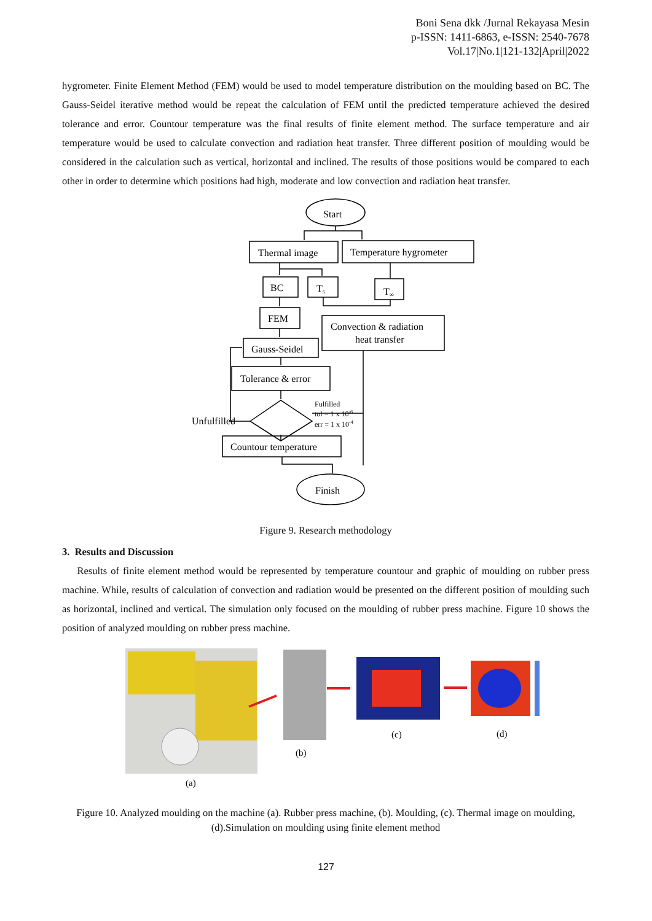Boni Sena dkk /Jurnal Rekayasa Mesin
p-ISSN: 1411-6863, e-ISSN: 2540-7678
Vol.17|No.1|121-132|April|2022
hygrometer. Finite Element Method (FEM) would be used to model temperature distribution on the moulding based on BC. The Gauss-Seidel iterative method would be repeat the calculation of FEM until the predicted temperature achieved the desired tolerance and error. Countour temperature was the final results of finite element method. The surface temperature and air temperature would be used to calculate convection and radiation heat transfer. Three different position of moulding would be considered in the calculation such as vertical, horizontal and inclined. The results of those positions would be compared to each other in order to determine which positions had high, moderate and low convection and radiation heat transfer.
Start
Thermal image
Temperature hygrometer
BC
Ts
T∞
FEM
Convection & radiation
heat transfer
Gauss-Seidel
Tolerance & error
Unfulfilled
Fulfilled
tol = 1 x 10-6
err = 1 x 10-4
Countour temperature
Finish
Figure 9. Research methodology
3. Results and Discussion
Results of finite element method would be represented by temperature countour and graphic of moulding on rubber press machine. While, results of calculation of convection and radiation would be presented on the different position of moulding such as horizontal, inclined and vertical. The simulation only focused on the moulding of rubber press machine. Figure 10 shows the position of analyzed moulding on rubber press machine.
(b)
(c)
(d)
(a)
Figure 10. Analyzed moulding on the machine (a). Rubber press machine, (b). Moulding, (c). Thermal image on moulding, (d).Simulation on moulding using finite element method
127